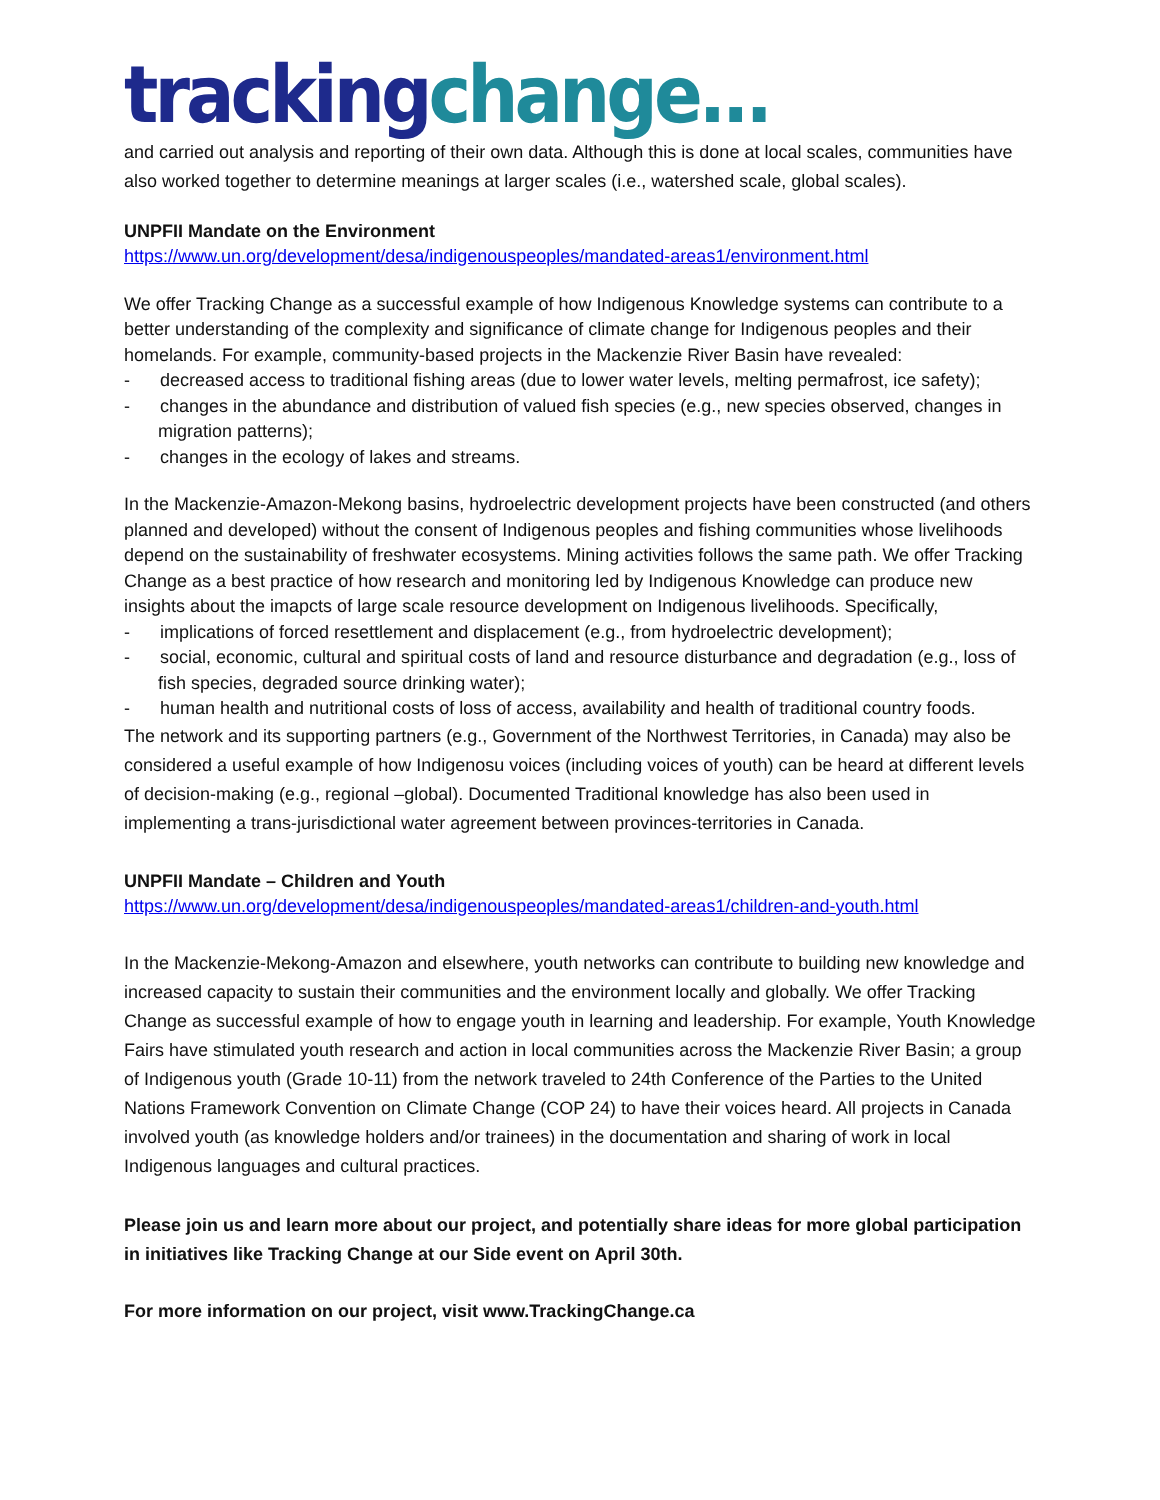tracking change...
and carried out analysis and reporting of their own data. Although this is done at local scales, communities have also worked together to determine meanings at larger scales (i.e., watershed scale, global scales).
UNPFII Mandate on the Environment
https://www.un.org/development/desa/indigenouspeoples/mandated-areas1/environment.html
We offer Tracking Change as a successful example of how Indigenous Knowledge systems can contribute to a better understanding of the complexity and significance of climate change for Indigenous peoples and their homelands. For example, community-based projects in the Mackenzie River Basin have revealed:
- decreased access to traditional fishing areas (due to lower water levels, melting permafrost, ice safety);
- changes in the abundance and distribution of valued fish species (e.g., new species observed, changes in migration patterns);
- changes in the ecology of lakes and streams.
In the Mackenzie-Amazon-Mekong basins, hydroelectric development projects have been constructed (and others planned and developed) without the consent of Indigenous peoples and fishing communities whose livelihoods depend on the sustainability of freshwater ecosystems. Mining activities follows the same path. We offer Tracking Change as a best practice of how research and monitoring led by Indigenous Knowledge can produce new insights about the imapcts of large scale resource development on Indigenous livelihoods. Specifically,
- implications of forced resettlement and displacement (e.g., from hydroelectric development);
- social, economic, cultural and spiritual costs of land and resource disturbance and degradation (e.g., loss of fish species, degraded source drinking water);
- human health and nutritional costs of loss of access, availability and health of traditional country foods.
The network and its supporting partners (e.g., Government of the Northwest Territories, in Canada) may also be considered a useful example of how Indigenosu voices (including voices of youth) can be heard at different levels of decision-making (e.g., regional –global). Documented Traditional knowledge has also been used in implementing a trans-jurisdictional water agreement between provinces-territories in Canada.
UNPFII Mandate – Children and Youth
https://www.un.org/development/desa/indigenouspeoples/mandated-areas1/children-and-youth.html
In the Mackenzie-Mekong-Amazon and elsewhere, youth networks can contribute to building new knowledge and increased capacity to sustain their communities and the environment locally and globally. We offer Tracking Change as successful example of how to engage youth in learning and leadership. For example, Youth Knowledge Fairs have stimulated youth research and action in local communities across the Mackenzie River Basin; a group of Indigenous youth (Grade 10-11) from the network traveled to 24th Conference of the Parties to the United Nations Framework Convention on Climate Change (COP 24) to have their voices heard. All projects in Canada involved youth (as knowledge holders and/or trainees) in the documentation and sharing of work in local Indigenous languages and cultural practices.
Please join us and learn more about our project, and potentially share ideas for more global participation in initiatives like Tracking Change at our Side event on April 30th.
For more information on our project, visit www.TrackingChange.ca